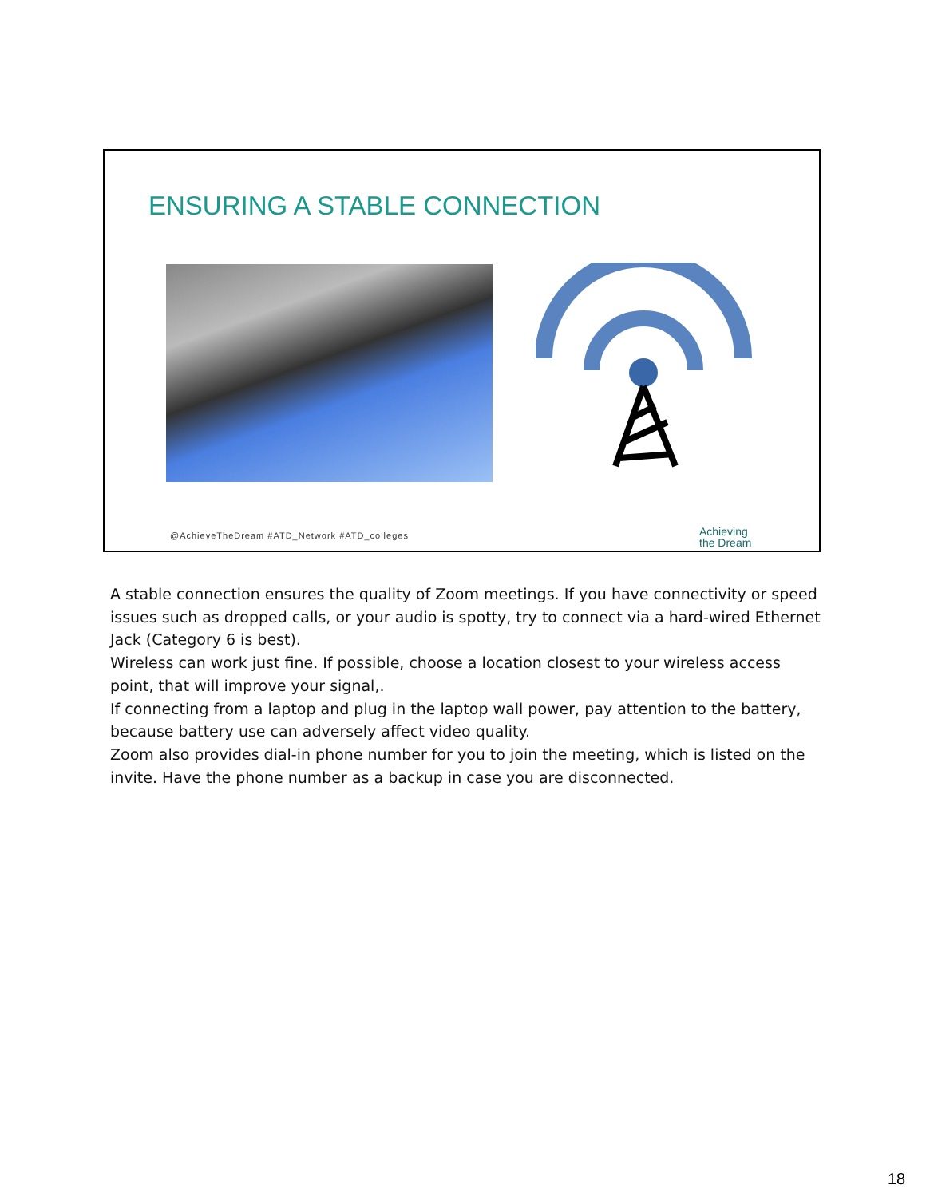ENSURING A STABLE CONNECTION
@AchieveTheDream #ATD_Network #ATD_colleges
Achieving
the Dream
A stable connection ensures the quality of Zoom meetings. If you have connectivity or speed issues such as dropped calls, or your audio is spotty, try to connect via a hard-wired Ethernet Jack (Category 6 is best).
Wireless can work just fine. If possible, choose a location closest to your wireless access point, that will improve your signal,.
If connecting from a laptop and plug in the laptop wall power, pay attention to the battery, because battery use can adversely affect video quality.
Zoom also provides dial-in phone number for you to join the meeting, which is listed on the invite. Have the phone number as a backup in case you are disconnected.
18